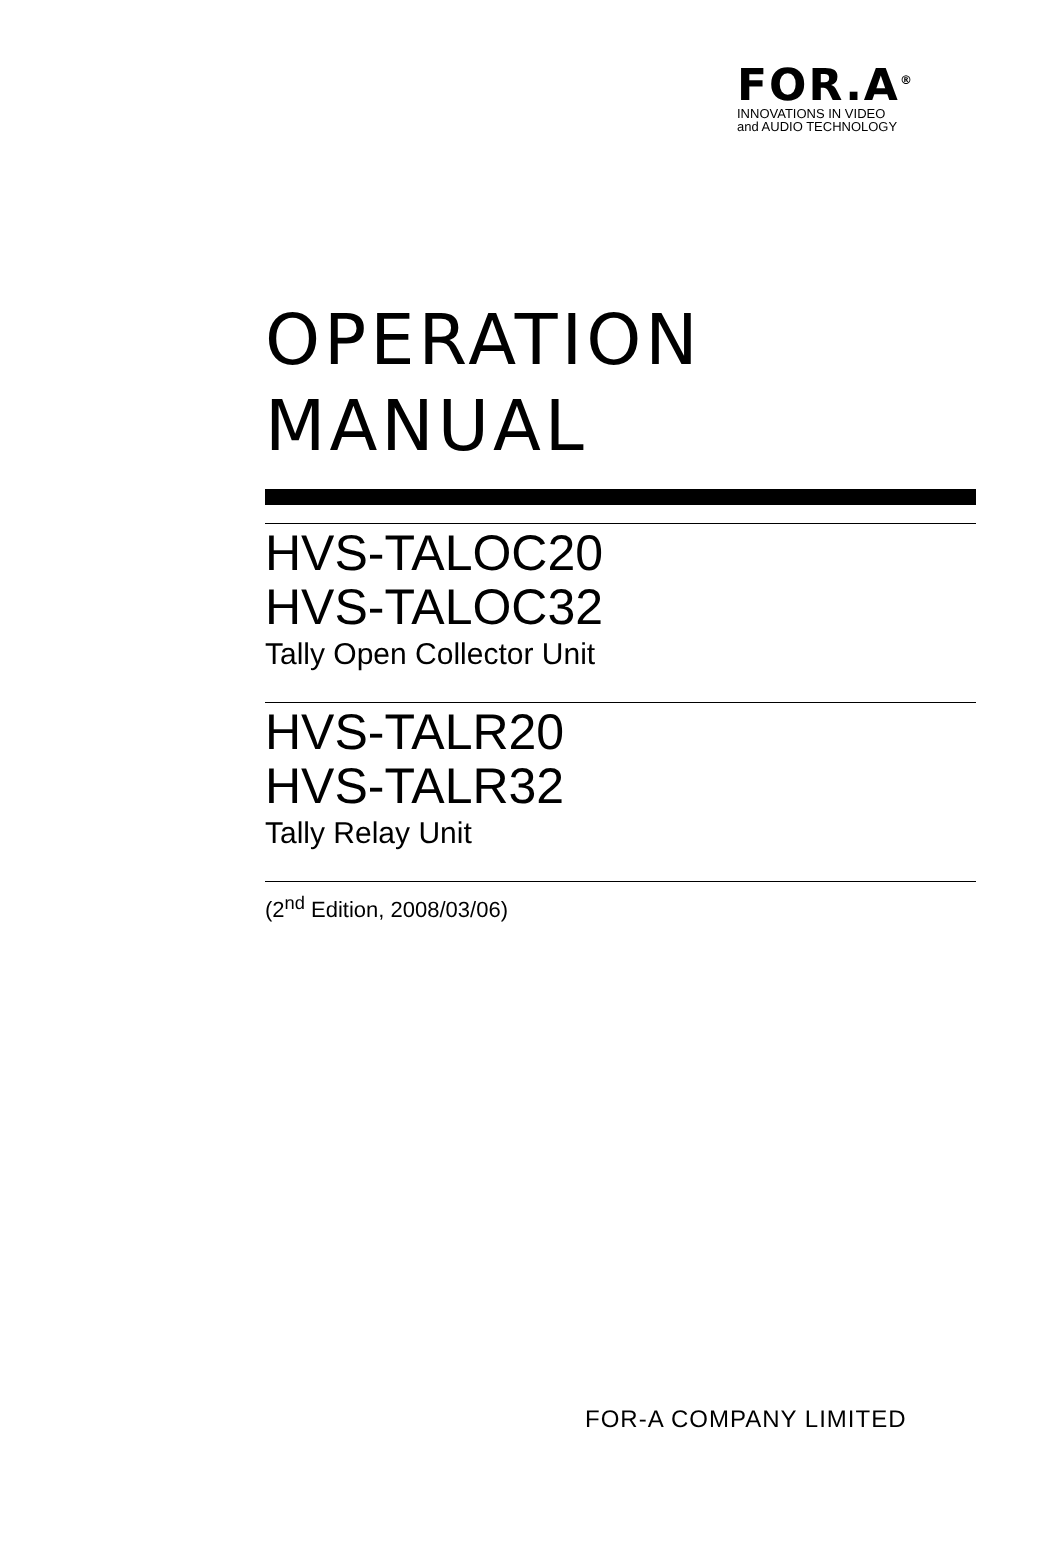FOR.A<sup>®</sup>
INNOVATIONS IN VIDEO
and AUDIO TECHNOLOGY
OPERATION
MANUAL
HVS-TALOC20
HVS-TALOC32
Tally Open Collector Unit
HVS-TALR20
HVS-TALR32
Tally Relay Unit
(2<sup>nd</sup> Edition, 2008/03/06)
FOR-A COMPANY LIMITED